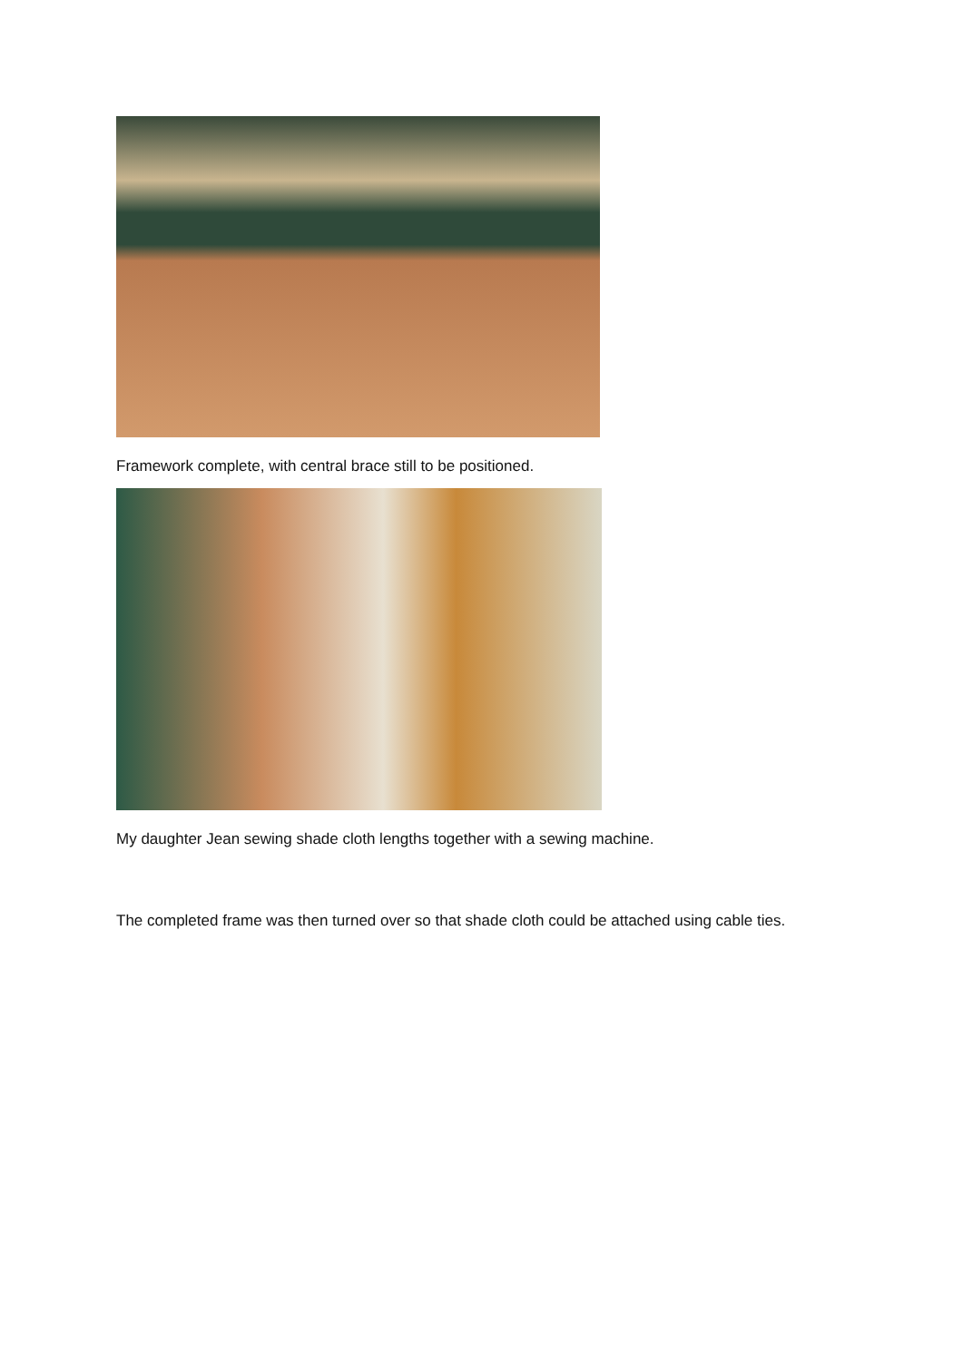Framework complete, with central brace still to be positioned.
My daughter Jean sewing shade cloth lengths together with a sewing machine.
The completed frame was then turned over so that shade cloth could be attached using cable ties.